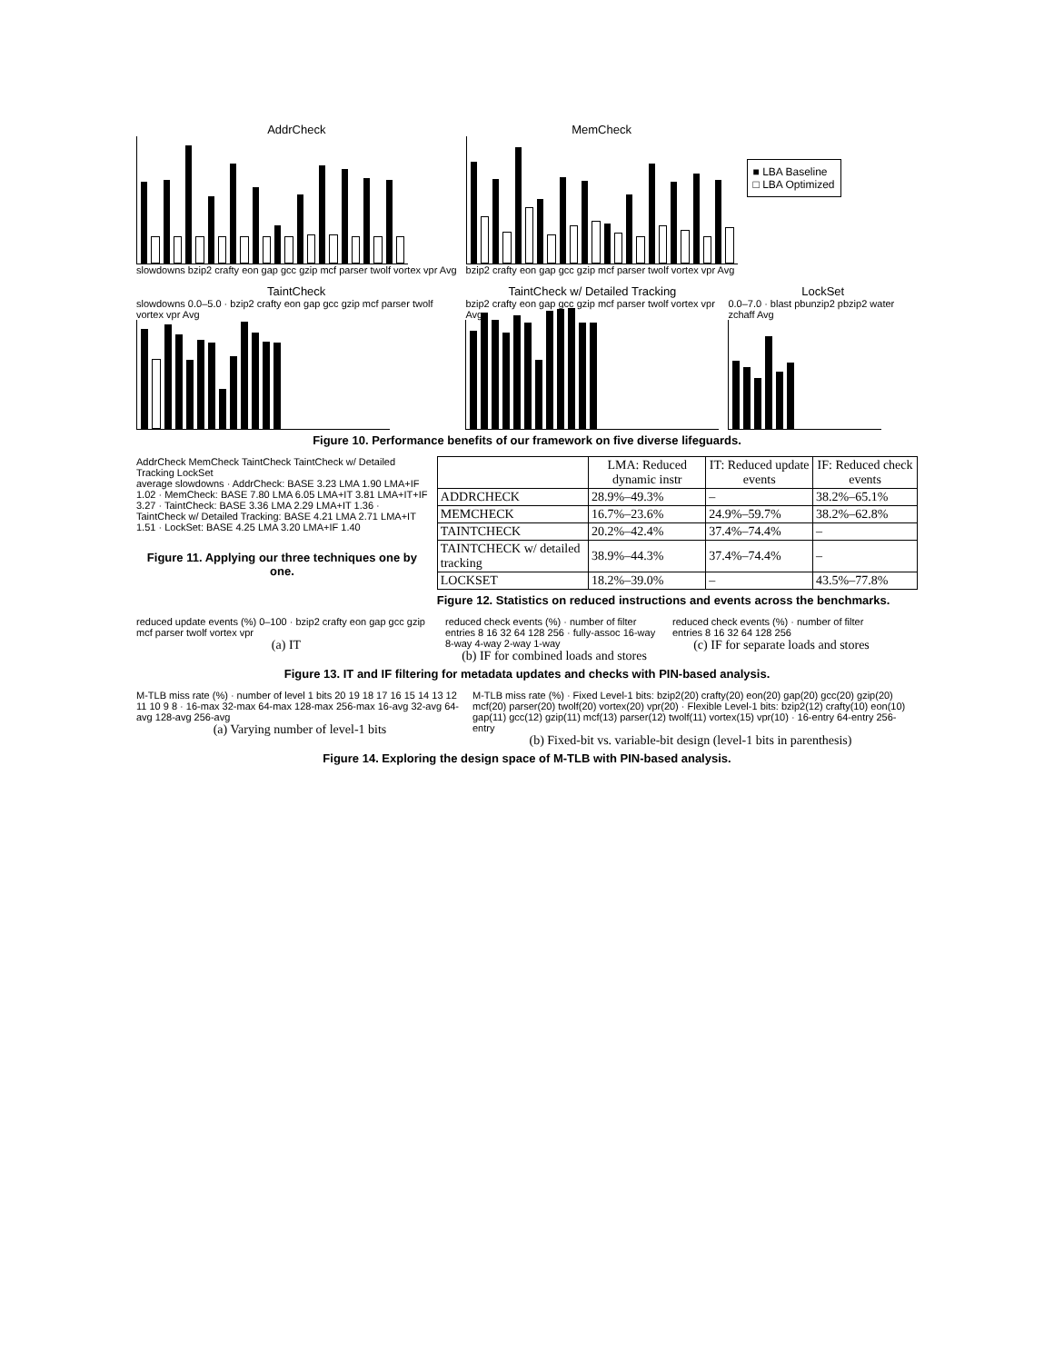AddrCheck
slowdowns bzip2 crafty eon gap gcc gzip mcf parser twolf vortex vpr Avg
MemCheck
bzip2 crafty eon gap gcc gzip mcf parser twolf vortex vpr Avg
■ LBA Baseline
□ LBA Optimized
TaintCheck
slowdowns 0.0–5.0 · bzip2 crafty eon gap gcc gzip mcf parser twolf vortex vpr Avg
TaintCheck w/ Detailed Tracking
bzip2 crafty eon gap gcc gzip mcf parser twolf vortex vpr Avg
LockSet
0.0–7.0 · blast pbunzip2 pbzip2 water zchaff Avg
Figure 10. Performance benefits of our framework on five diverse lifeguards.
AddrCheck MemCheck TaintCheck TaintCheck w/ Detailed Tracking LockSet
average slowdowns · AddrCheck: BASE 3.23 LMA 1.90 LMA+IF 1.02 · MemCheck: BASE 7.80 LMA 6.05 LMA+IT 3.81 LMA+IT+IF 3.27 · TaintCheck: BASE 3.36 LMA 2.29 LMA+IT 1.36 · TaintCheck w/ Detailed Tracking: BASE 4.21 LMA 2.71 LMA+IT 1.51 · LockSet: BASE 4.25 LMA 3.20 LMA+IF 1.40
Figure 11. Applying our three techniques one by one.
| | LMA: Reduced dynamic instr | IT: Reduced update events | IF: Reduced check events |
| --- | --- | --- | --- |
| ADDRCHECK | 28.9%–49.3% | – | 38.2%–65.1% |
| MEMCHECK | 16.7%–23.6% | 24.9%–59.7% | 38.2%–62.8% |
| TAINTCHECK | 20.2%–42.4% | 37.4%–74.4% | – |
| TAINTCHECK w/ detailed tracking | 38.9%–44.3% | 37.4%–74.4% | – |
| LOCKSET | 18.2%–39.0% | – | 43.5%–77.8% |
Figure 12. Statistics on reduced instructions and events across the benchmarks.
reduced update events (%) 0–100 · bzip2 crafty eon gap gcc gzip mcf parser twolf vortex vpr
(a) IT
reduced check events (%) · number of filter entries 8 16 32 64 128 256 · fully-assoc 16-way 8-way 4-way 2-way 1-way
(b) IF for combined loads and stores
reduced check events (%) · number of filter entries 8 16 32 64 128 256
(c) IF for separate loads and stores
Figure 13. IT and IF filtering for metadata updates and checks with PIN-based analysis.
M-TLB miss rate (%) · number of level 1 bits 20 19 18 17 16 15 14 13 12 11 10 9 8 · 16-max 32-max 64-max 128-max 256-max 16-avg 32-avg 64-avg 128-avg 256-avg
(a) Varying number of level-1 bits
M-TLB miss rate (%) · Fixed Level-1 bits: bzip2(20) crafty(20) eon(20) gap(20) gcc(20) gzip(20) mcf(20) parser(20) twolf(20) vortex(20) vpr(20) · Flexible Level-1 bits: bzip2(12) crafty(10) eon(10) gap(11) gcc(12) gzip(11) mcf(13) parser(12) twolf(11) vortex(15) vpr(10) · 16-entry 64-entry 256-entry
(b) Fixed-bit vs. variable-bit design (level-1 bits in parenthesis)
Figure 14. Exploring the design space of M-TLB with PIN-based analysis.